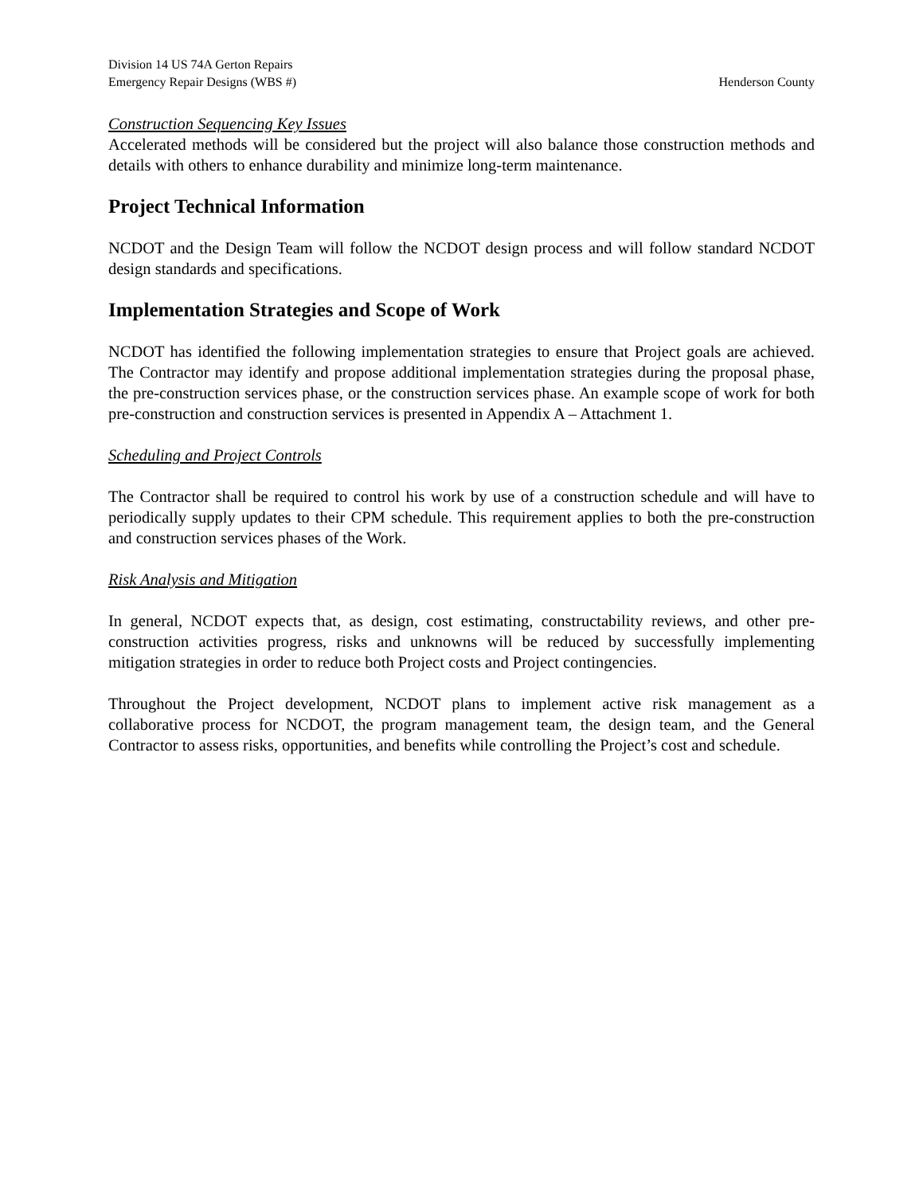Division 14 US 74A Gerton Repairs
Emergency Repair Designs (WBS #) Henderson County
Construction Sequencing Key Issues
Accelerated methods will be considered but the project will also balance those construction methods and details with others to enhance durability and minimize long-term maintenance.
Project Technical Information
NCDOT and the Design Team will follow the NCDOT design process and will follow standard NCDOT design standards and specifications.
Implementation Strategies and Scope of Work
NCDOT has identified the following implementation strategies to ensure that Project goals are achieved. The Contractor may identify and propose additional implementation strategies during the proposal phase, the pre-construction services phase, or the construction services phase. An example scope of work for both pre-construction and construction services is presented in Appendix A – Attachment 1.
Scheduling and Project Controls
The Contractor shall be required to control his work by use of a construction schedule and will have to periodically supply updates to their CPM schedule. This requirement applies to both the pre-construction and construction services phases of the Work.
Risk Analysis and Mitigation
In general, NCDOT expects that, as design, cost estimating, constructability reviews, and other pre-construction activities progress, risks and unknowns will be reduced by successfully implementing mitigation strategies in order to reduce both Project costs and Project contingencies.
Throughout the Project development, NCDOT plans to implement active risk management as a collaborative process for NCDOT, the program management team, the design team, and the General Contractor to assess risks, opportunities, and benefits while controlling the Project’s cost and schedule.